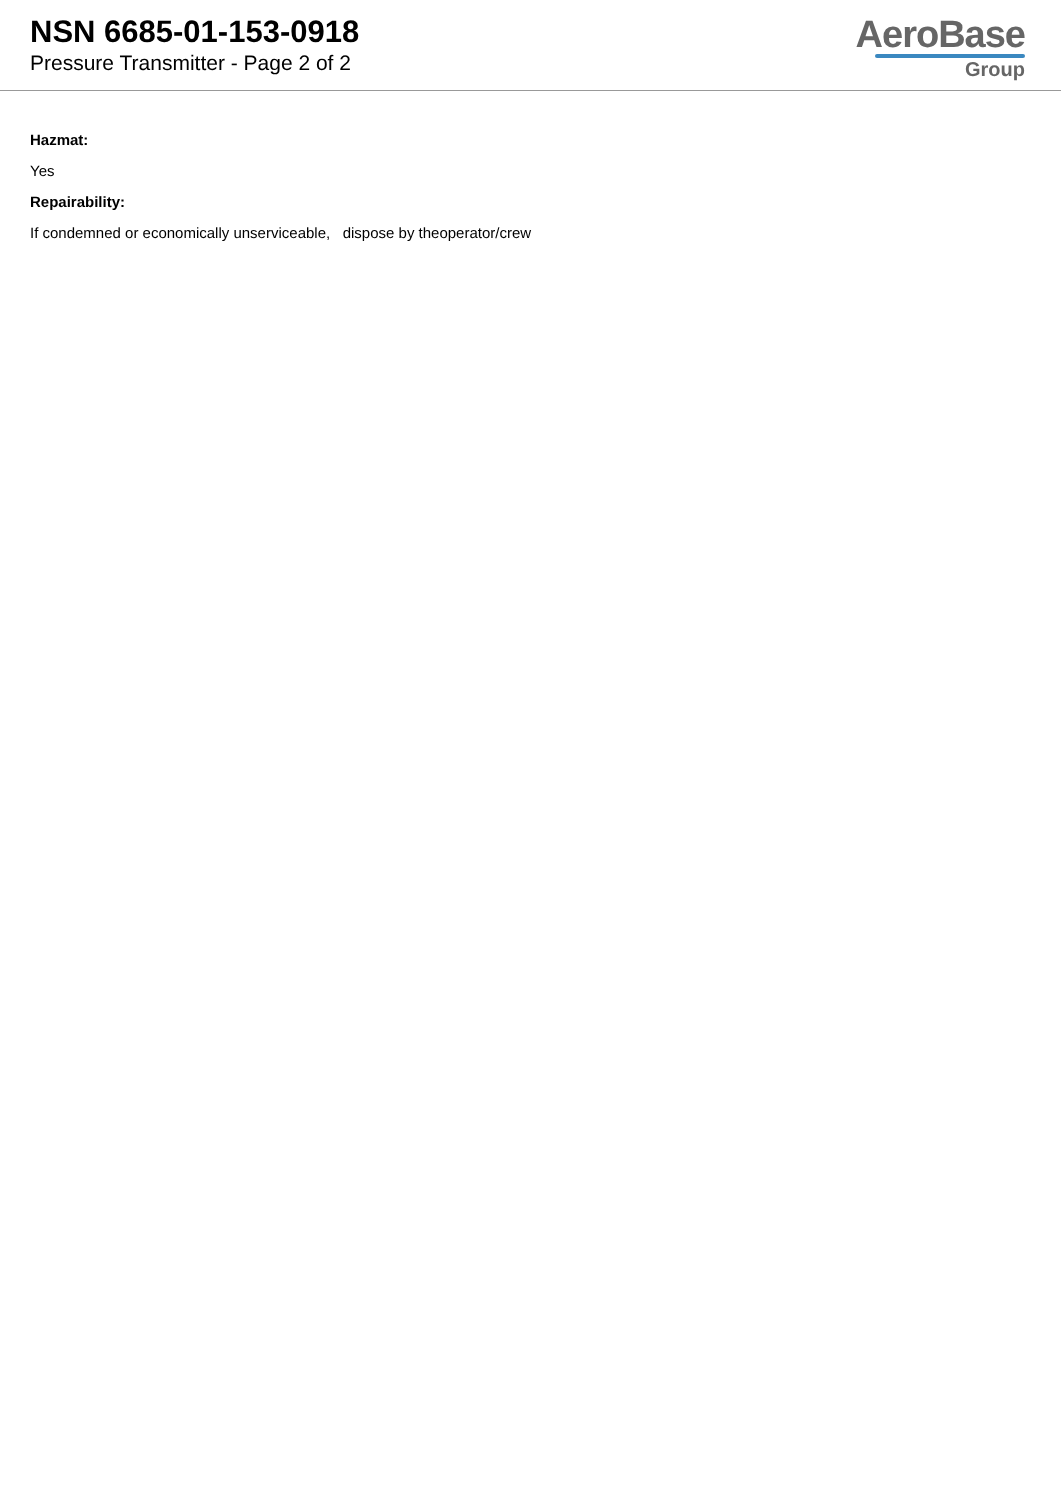NSN 6685-01-153-0918
Pressure Transmitter - Page 2 of 2
AeroBase
Group
Hazmat:
Yes
Repairability:
If condemned or economically unserviceable, dispose by theoperator/crew